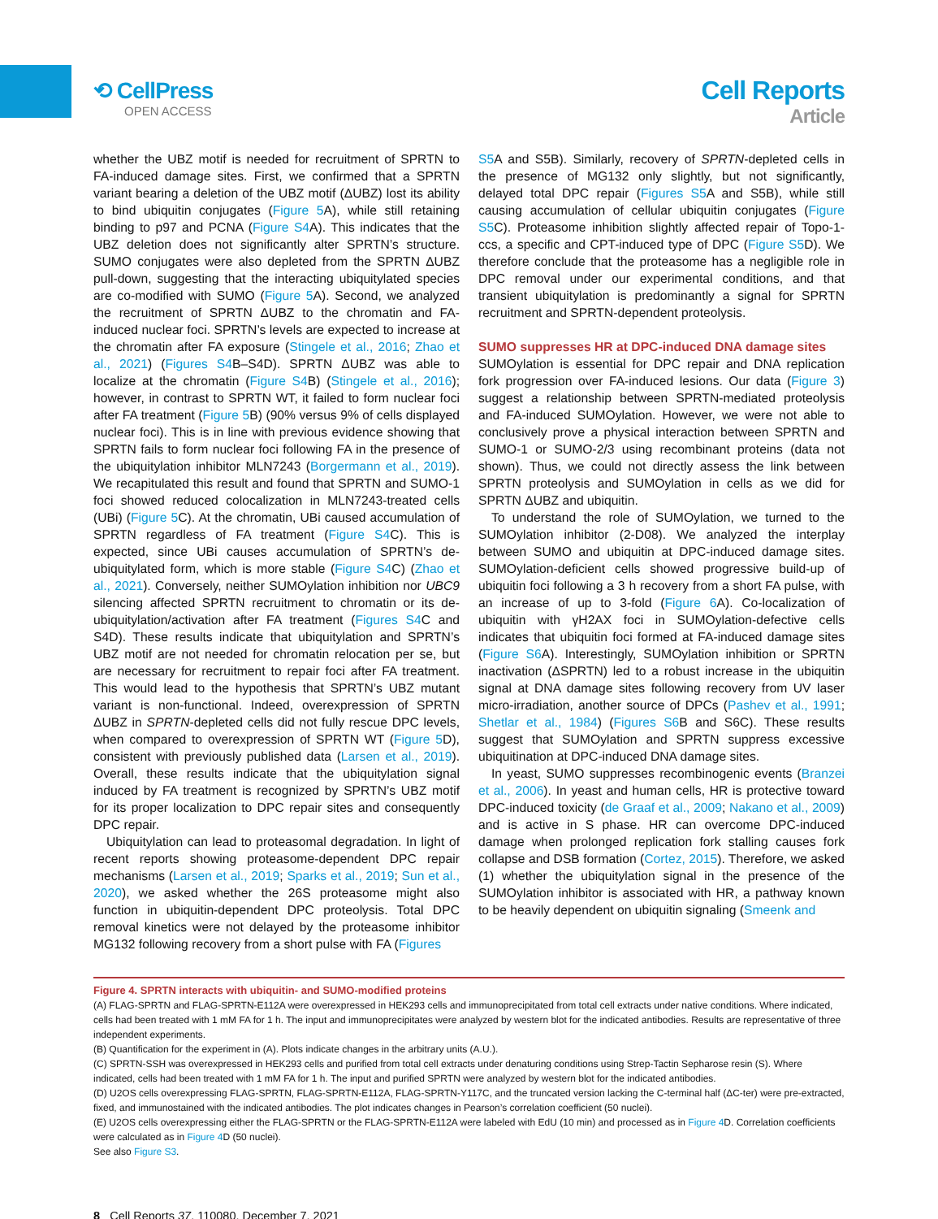⟲ CellPress
OPEN ACCESS
Cell Reports
Article
whether the UBZ motif is needed for recruitment of SPRTN to FA-induced damage sites. First, we confirmed that a SPRTN variant bearing a deletion of the UBZ motif (ΔUBZ) lost its ability to bind ubiquitin conjugates (Figure 5 A), while still retaining binding to p97 and PCNA (Figure S4 A). This indicates that the UBZ deletion does not significantly alter SPRTN’s structure. SUMO conjugates were also depleted from the SPRTN ΔUBZ pull-down, suggesting that the interacting ubiquitylated species are co-modified with SUMO (Figure 5 A). Second, we analyzed the recruitment of SPRTN ΔUBZ to the chromatin and FA-induced nuclear foci. SPRTN’s levels are expected to increase at the chromatin after FA exposure (Stingele et al., 2016; Zhao et al., 2021) (Figures S4 B–S4D). SPRTN ΔUBZ was able to localize at the chromatin (Figure S4 B) (Stingele et al., 2016); however, in contrast to SPRTN WT, it failed to form nuclear foci after FA treatment (Figure 5 B) (90% versus 9% of cells displayed nuclear foci). This is in line with previous evidence showing that SPRTN fails to form nuclear foci following FA in the presence of the ubiquitylation inhibitor MLN7243 (Borgermann et al., 2019). We recapitulated this result and found that SPRTN and SUMO-1 foci showed reduced colocalization in MLN7243-treated cells (UBi) (Figure 5 C). At the chromatin, UBi caused accumulation of SPRTN regardless of FA treatment (Figure S4 C). This is expected, since UBi causes accumulation of SPRTN’s de-ubiquitylated form, which is more stable (Figure S4 C) (Zhao et al., 2021). Conversely, neither SUMOylation inhibition nor UBC9 silencing affected SPRTN recruitment to chromatin or its de-ubiquitylation/activation after FA treatment (Figures S4 C and S4D). These results indicate that ubiquitylation and SPRTN’s UBZ motif are not needed for chromatin relocation per se, but are necessary for recruitment to repair foci after FA treatment. This would lead to the hypothesis that SPRTN’s UBZ mutant variant is non-functional. Indeed, overexpression of SPRTN ΔUBZ in SPRTN-depleted cells did not fully rescue DPC levels, when compared to overexpression of SPRTN WT (Figure 5 D), consistent with previously published data (Larsen et al., 2019). Overall, these results indicate that the ubiquitylation signal induced by FA treatment is recognized by SPRTN’s UBZ motif for its proper localization to DPC repair sites and consequently DPC repair.
Ubiquitylation can lead to proteasomal degradation. In light of recent reports showing proteasome-dependent DPC repair mechanisms (Larsen et al., 2019; Sparks et al., 2019; Sun et al., 2020), we asked whether the 26S proteasome might also function in ubiquitin-dependent DPC proteolysis. Total DPC removal kinetics were not delayed by the proteasome inhibitor MG132 following recovery from a short pulse with FA (Figures
S5 A and S5B). Similarly, recovery of SPRTN-depleted cells in the presence of MG132 only slightly, but not significantly, delayed total DPC repair (Figures S5 A and S5B), while still causing accumulation of cellular ubiquitin conjugates (Figure S5 C). Proteasome inhibition slightly affected repair of Topo-1-ccs, a specific and CPT-induced type of DPC (Figure S5 D). We therefore conclude that the proteasome has a negligible role in DPC removal under our experimental conditions, and that transient ubiquitylation is predominantly a signal for SPRTN recruitment and SPRTN-dependent proteolysis.
SUMO suppresses HR at DPC-induced DNA damage sites
SUMOylation is essential for DPC repair and DNA replication fork progression over FA-induced lesions. Our data (Figure 3) suggest a relationship between SPRTN-mediated proteolysis and FA-induced SUMOylation. However, we were not able to conclusively prove a physical interaction between SPRTN and SUMO-1 or SUMO-2/3 using recombinant proteins (data not shown). Thus, we could not directly assess the link between SPRTN proteolysis and SUMOylation in cells as we did for SPRTN ΔUBZ and ubiquitin.
To understand the role of SUMOylation, we turned to the SUMOylation inhibitor (2-D08). We analyzed the interplay between SUMO and ubiquitin at DPC-induced damage sites. SUMOylation-deficient cells showed progressive build-up of ubiquitin foci following a 3 h recovery from a short FA pulse, with an increase of up to 3-fold (Figure 6 A). Co-localization of ubiquitin with γH2AX foci in SUMOylation-defective cells indicates that ubiquitin foci formed at FA-induced damage sites (Figure S6 A). Interestingly, SUMOylation inhibition or SPRTN inactivation (ΔSPRTN) led to a robust increase in the ubiquitin signal at DNA damage sites following recovery from UV laser micro-irradiation, another source of DPCs (Pashev et al., 1991; Shetlar et al., 1984) (Figures S6 B and S6C). These results suggest that SUMOylation and SPRTN suppress excessive ubiquitination at DPC-induced DNA damage sites.
In yeast, SUMO suppresses recombinogenic events (Branzei et al., 2006). In yeast and human cells, HR is protective toward DPC-induced toxicity (de Graaf et al., 2009; Nakano et al., 2009) and is active in S phase. HR can overcome DPC-induced damage when prolonged replication fork stalling causes fork collapse and DSB formation (Cortez, 2015). Therefore, we asked (1) whether the ubiquitylation signal in the presence of the SUMOylation inhibitor is associated with HR, a pathway known to be heavily dependent on ubiquitin signaling (Smeenk and
Figure 4. SPRTN interacts with ubiquitin- and SUMO-modified proteins
(A) FLAG-SPRTN and FLAG-SPRTN-E112A were overexpressed in HEK293 cells and immunoprecipitated from total cell extracts under native conditions. Where indicated, cells had been treated with 1 mM FA for 1 h. The input and immunoprecipitates were analyzed by western blot for the indicated antibodies. Results are representative of three independent experiments.
(B) Quantification for the experiment in (A). Plots indicate changes in the arbitrary units (A.U.).
(C) SPRTN-SSH was overexpressed in HEK293 cells and purified from total cell extracts under denaturing conditions using Strep-Tactin Sepharose resin (S). Where indicated, cells had been treated with 1 mM FA for 1 h. The input and purified SPRTN were analyzed by western blot for the indicated antibodies.
(D) U2OS cells overexpressing FLAG-SPRTN, FLAG-SPRTN-E112A, FLAG-SPRTN-Y117C, and the truncated version lacking the C-terminal half (ΔC-ter) were pre-extracted, fixed, and immunostained with the indicated antibodies. The plot indicates changes in Pearson’s correlation coefficient (50 nuclei).
(E) U2OS cells overexpressing either the FLAG-SPRTN or the FLAG-SPRTN-E112A were labeled with EdU (10 min) and processed as in Figure 4 D. Correlation coefficients were calculated as in Figure 4 D (50 nuclei).
See also Figure S3.
8 Cell Reports 37, 110080, December 7, 2021